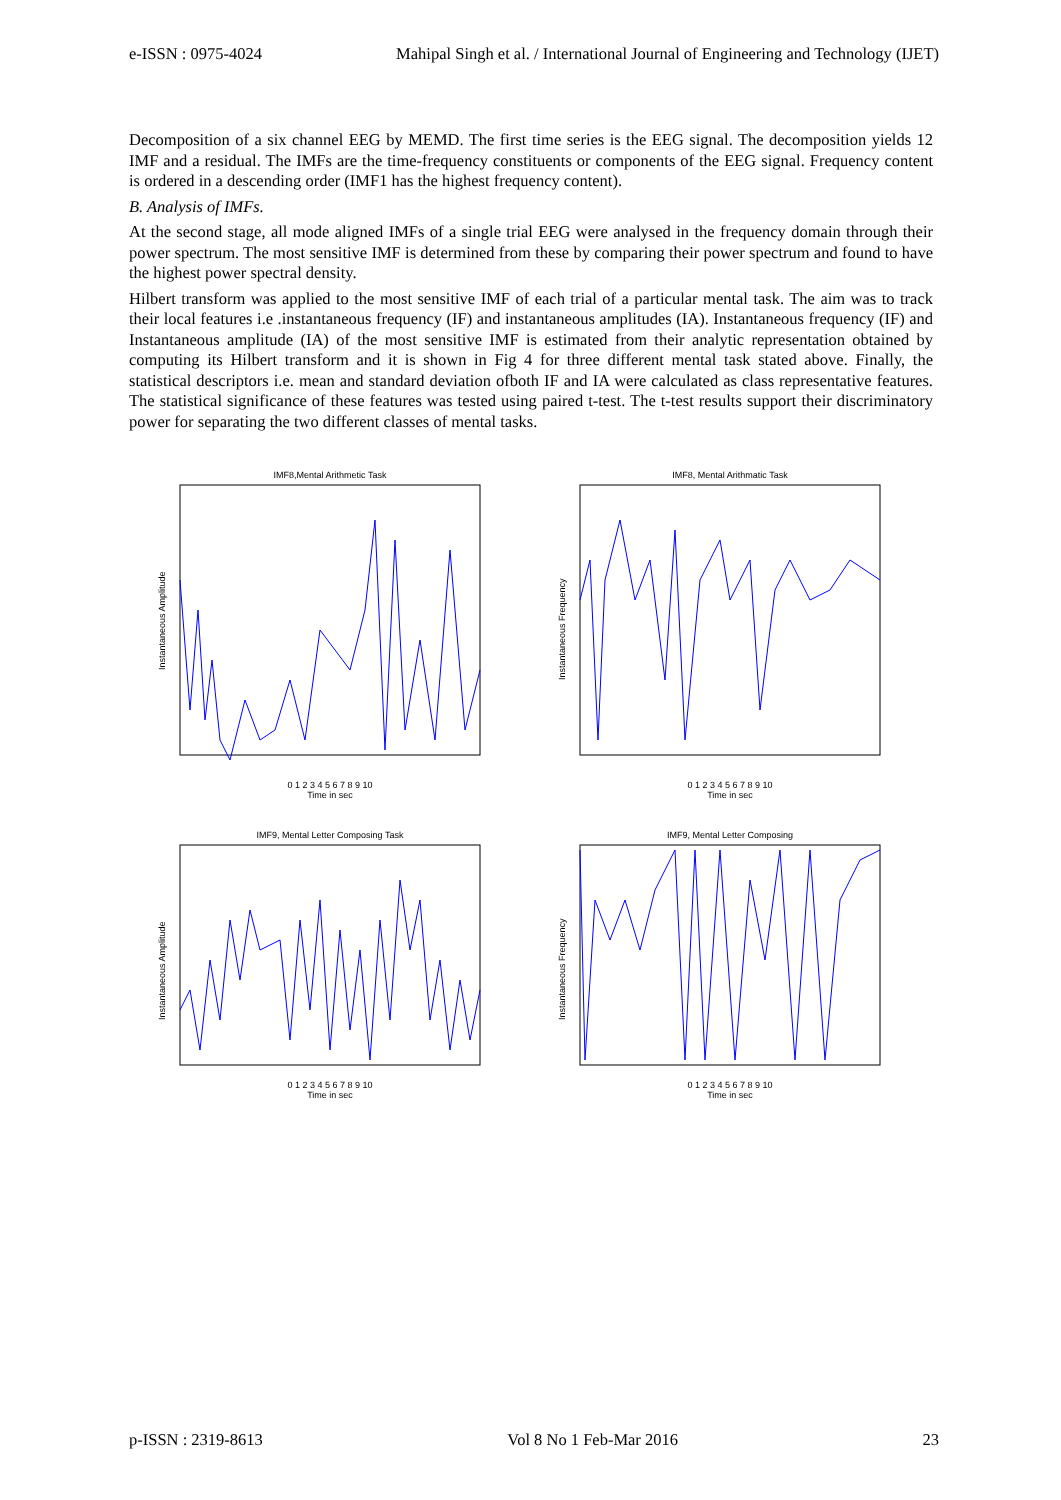e-ISSN : 0975-4024 Mahipal Singh et al. / International Journal of Engineering and Technology (IJET)
Decomposition of a six channel EEG by MEMD. The first time series is the EEG signal. The decomposition yields 12 IMF and a residual. The IMFs are the time-frequency constituents or components of the EEG signal. Frequency content is ordered in a descending order (IMF1 has the highest frequency content).
B. Analysis of IMFs.
At the second stage, all mode aligned IMFs of a single trial EEG were analysed in the frequency domain through their power spectrum. The most sensitive IMF is determined from these by comparing their power spectrum and found to have the highest power spectral density.
Hilbert transform was applied to the most sensitive IMF of each trial of a particular mental task. The aim was to track their local features i.e .instantaneous frequency (IF) and instantaneous amplitudes (IA). Instantaneous frequency (IF) and Instantaneous amplitude (IA) of the most sensitive IMF is estimated from their analytic representation obtained by computing its Hilbert transform and it is shown in Fig 4 for three different mental task stated above. Finally, the statistical descriptors i.e. mean and standard deviation ofboth IF and IA were calculated as class representative features. The statistical significance of these features was tested using paired t-test. The t-test results support their discriminatory power for separating the two different classes of mental tasks.
IMF8,Mental Arithmetic Task
Instantaneous Amplitude
0 1 2 3 4 5 6 7 8 9 10
Time in sec
IMF8, Mental Arithmatic Task
Instantaneous Frequency
0 1 2 3 4 5 6 7 8 9 10
Time in sec
IMF9, Mental Letter Composing Task
Instantaneous Amplitude
0 1 2 3 4 5 6 7 8 9 10
Time in sec
IMF9, Mental Letter Composing
Instantaneous Frequency
0 1 2 3 4 5 6 7 8 9 10
Time in sec
p-ISSN : 2319-8613 Vol 8 No 1 Feb-Mar 2016 23